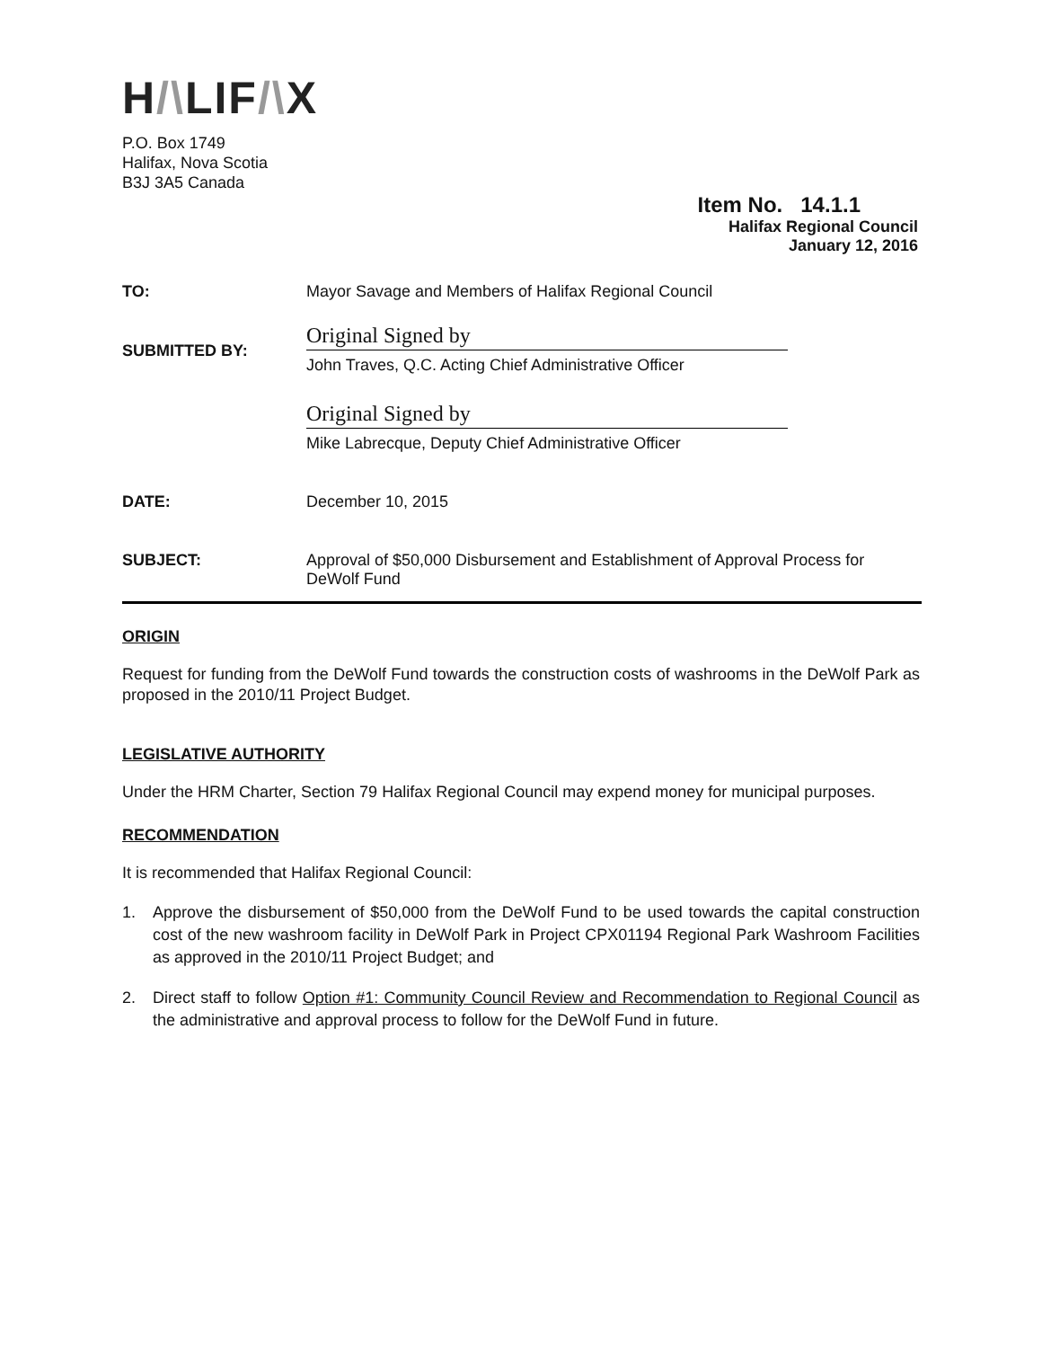H/\LIF/\X
P.O. Box 1749
Halifax, Nova Scotia
B3J 3A5 Canada
Item No. 14.1.1
Halifax Regional Council
January 12, 2016
| TO: | Mayor Savage and Members of Halifax Regional Council |
| SUBMITTED BY: | Original Signed by John Traves, Q.C. Acting Chief Administrative Officer Original Signed by Mike Labrecque, Deputy Chief Administrative Officer |
| DATE: | December 10, 2015 |
| SUBJECT: | Approval of $50,000 Disbursement and Establishment of Approval Process for DeWolf Fund |
ORIGIN
Request for funding from the DeWolf Fund towards the construction costs of washrooms in the DeWolf Park as proposed in the 2010/11 Project Budget.
LEGISLATIVE AUTHORITY
Under the HRM Charter, Section 79 Halifax Regional Council may expend money for municipal purposes.
RECOMMENDATION
It is recommended that Halifax Regional Council:
1. Approve the disbursement of $50,000 from the DeWolf Fund to be used towards the capital construction cost of the new washroom facility in DeWolf Park in Project CPX01194 Regional Park Washroom Facilities as approved in the 2010/11 Project Budget; and
2. Direct staff to follow Option #1: Community Council Review and Recommendation to Regional Council as the administrative and approval process to follow for the DeWolf Fund in future.